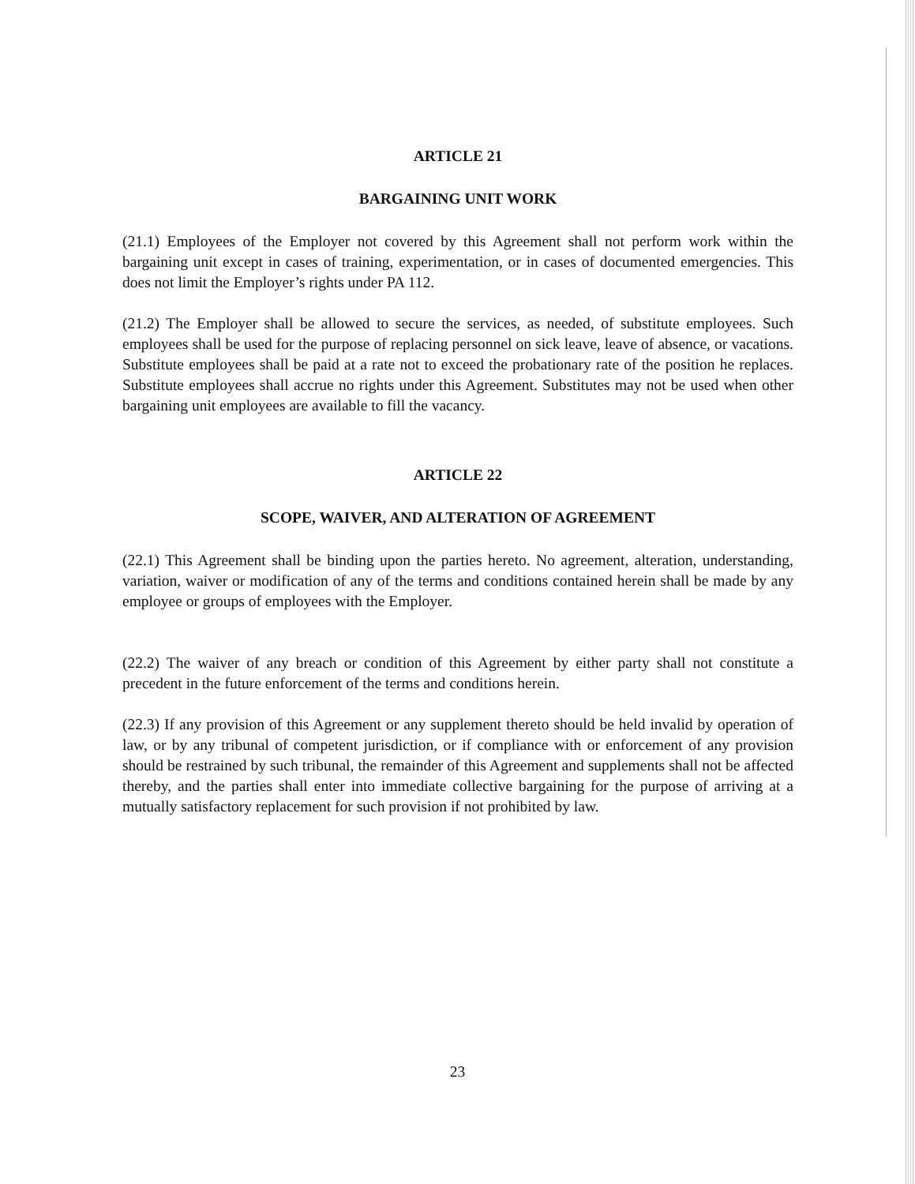ARTICLE 21
BARGAINING UNIT WORK
(21.1) Employees of the Employer not covered by this Agreement shall not perform work within the bargaining unit except in cases of training, experimentation, or in cases of documented emergencies. This does not limit the Employer’s rights under PA 112.
(21.2) The Employer shall be allowed to secure the services, as needed, of substitute employees. Such employees shall be used for the purpose of replacing personnel on sick leave, leave of absence, or vacations. Substitute employees shall be paid at a rate not to exceed the probationary rate of the position he replaces. Substitute employees shall accrue no rights under this Agreement. Substitutes may not be used when other bargaining unit employees are available to fill the vacancy.
ARTICLE 22
SCOPE, WAIVER, AND ALTERATION OF AGREEMENT
(22.1) This Agreement shall be binding upon the parties hereto. No agreement, alteration, understanding, variation, waiver or modification of any of the terms and conditions contained herein shall be made by any employee or groups of employees with the Employer.
(22.2) The waiver of any breach or condition of this Agreement by either party shall not constitute a precedent in the future enforcement of the terms and conditions herein.
(22.3) If any provision of this Agreement or any supplement thereto should be held invalid by operation of law, or by any tribunal of competent jurisdiction, or if compliance with or enforcement of any provision should be restrained by such tribunal, the remainder of this Agreement and supplements shall not be affected thereby, and the parties shall enter into immediate collective bargaining for the purpose of arriving at a mutually satisfactory replacement for such provision if not prohibited by law.
23